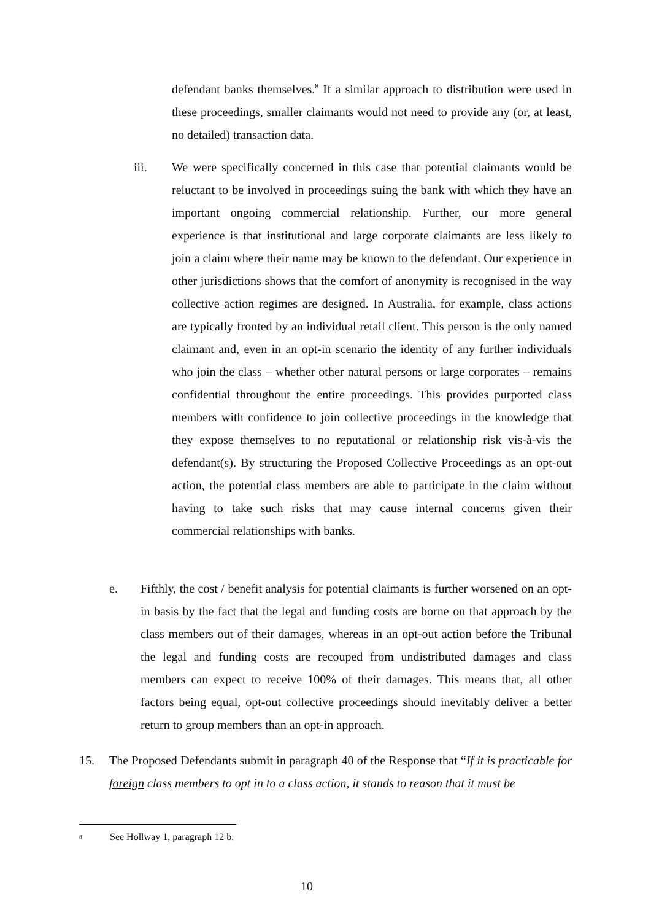defendant banks themselves.<sup>8</sup> If a similar approach to distribution were used in these proceedings, smaller claimants would not need to provide any (or, at least, no detailed) transaction data.
iii. We were specifically concerned in this case that potential claimants would be reluctant to be involved in proceedings suing the bank with which they have an important ongoing commercial relationship. Further, our more general experience is that institutional and large corporate claimants are less likely to join a claim where their name may be known to the defendant. Our experience in other jurisdictions shows that the comfort of anonymity is recognised in the way collective action regimes are designed. In Australia, for example, class actions are typically fronted by an individual retail client. This person is the only named claimant and, even in an opt-in scenario the identity of any further individuals who join the class – whether other natural persons or large corporates – remains confidential throughout the entire proceedings. This provides purported class members with confidence to join collective proceedings in the knowledge that they expose themselves to no reputational or relationship risk vis-à-vis the defendant(s). By structuring the Proposed Collective Proceedings as an opt-out action, the potential class members are able to participate in the claim without having to take such risks that may cause internal concerns given their commercial relationships with banks.
e. Fifthly, the cost / benefit analysis for potential claimants is further worsened on an opt-in basis by the fact that the legal and funding costs are borne on that approach by the class members out of their damages, whereas in an opt-out action before the Tribunal the legal and funding costs are recouped from undistributed damages and class members can expect to receive 100% of their damages. This means that, all other factors being equal, opt-out collective proceedings should inevitably deliver a better return to group members than an opt-in approach.
15. The Proposed Defendants submit in paragraph 40 of the Response that “If it is practicable for foreign class members to opt in to a class action, it stands to reason that it must be
<sup>8</sup> See Hollway 1, paragraph 12 b.
10